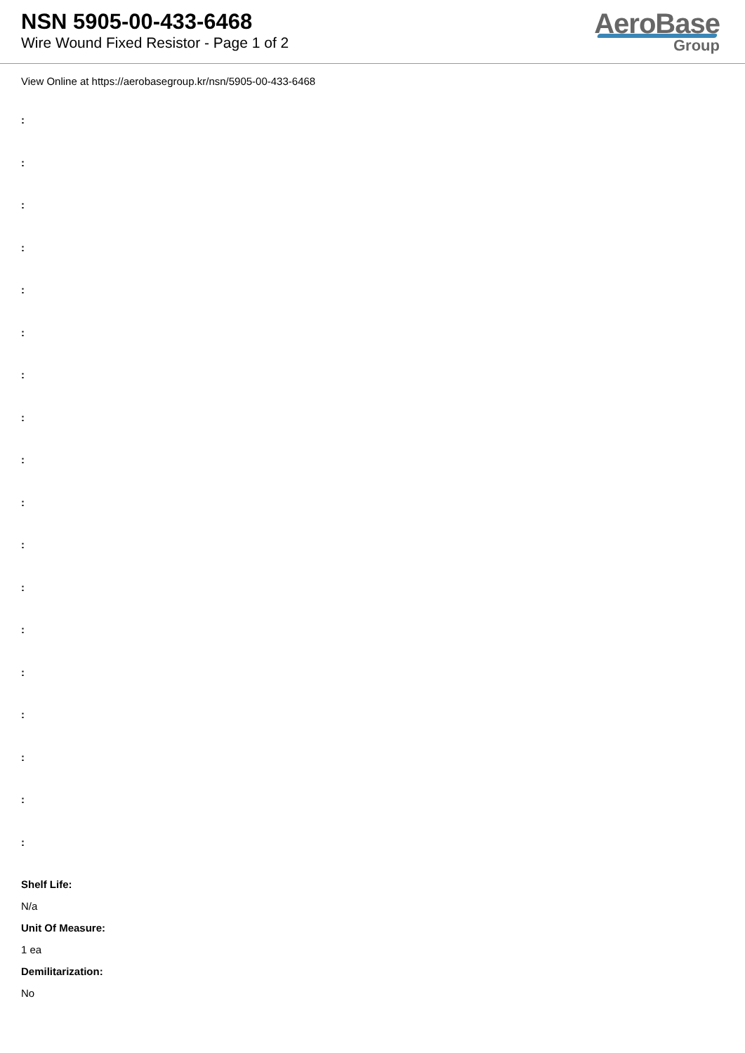NSN 5905-00-433-6468
Wire Wound Fixed Resistor - Page 1 of 2
AeroBase
Group
View Online at https://aerobasegroup.kr/nsn/5905-00-433-6468
:
:
:
:
:
:
:
:
:
:
:
:
:
:
:
:
:
:
Shelf Life:
N/a
Unit Of Measure:
1 ea
Demilitarization:
No